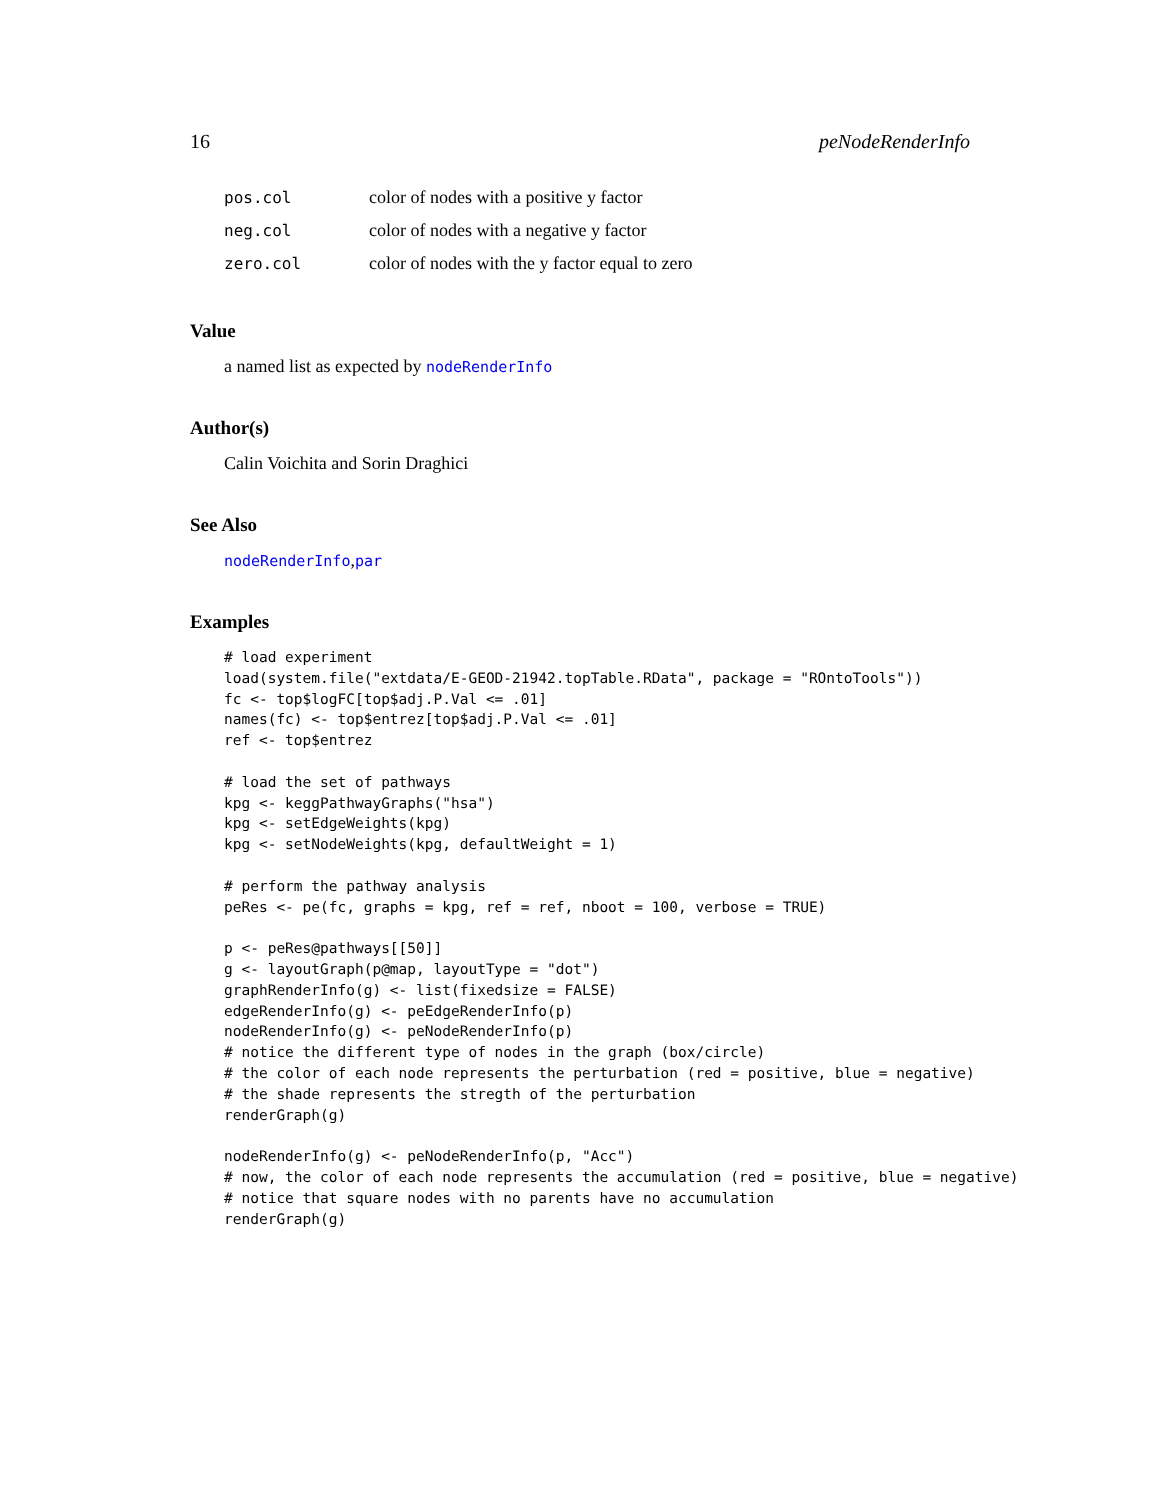16 peNodeRenderInfo
| pos.col | color of nodes with a positive y factor |
| neg.col | color of nodes with a negative y factor |
| zero.col | color of nodes with the y factor equal to zero |
Value
a named list as expected by nodeRenderInfo
Author(s)
Calin Voichita and Sorin Draghici
See Also
nodeRenderInfo,par
Examples
# load experiment
load(system.file("extdata/E-GEOD-21942.topTable.RData", package = "ROntoTools"))
fc <- top$logFC[top$adj.P.Val <= .01]
names(fc) <- top$entrez[top$adj.P.Val <= .01]
ref <- top$entrez

# load the set of pathways
kpg <- keggPathwayGraphs("hsa")
kpg <- setEdgeWeights(kpg)
kpg <- setNodeWeights(kpg, defaultWeight = 1)

# perform the pathway analysis
peRes <- pe(fc, graphs = kpg, ref = ref, nboot = 100, verbose = TRUE)

p <- peRes@pathways[[50]]
g <- layoutGraph(p@map, layoutType = "dot")
graphRenderInfo(g) <- list(fixedsize = FALSE)
edgeRenderInfo(g) <- peEdgeRenderInfo(p)
nodeRenderInfo(g) <- peNodeRenderInfo(p)
# notice the different type of nodes in the graph (box/circle)
# the color of each node represents the perturbation (red = positive, blue = negative)
# the shade represents the stregth of the perturbation
renderGraph(g)

nodeRenderInfo(g) <- peNodeRenderInfo(p, "Acc")
# now, the color of each node represents the accumulation (red = positive, blue = negative)
# notice that square nodes with no parents have no accumulation
renderGraph(g)